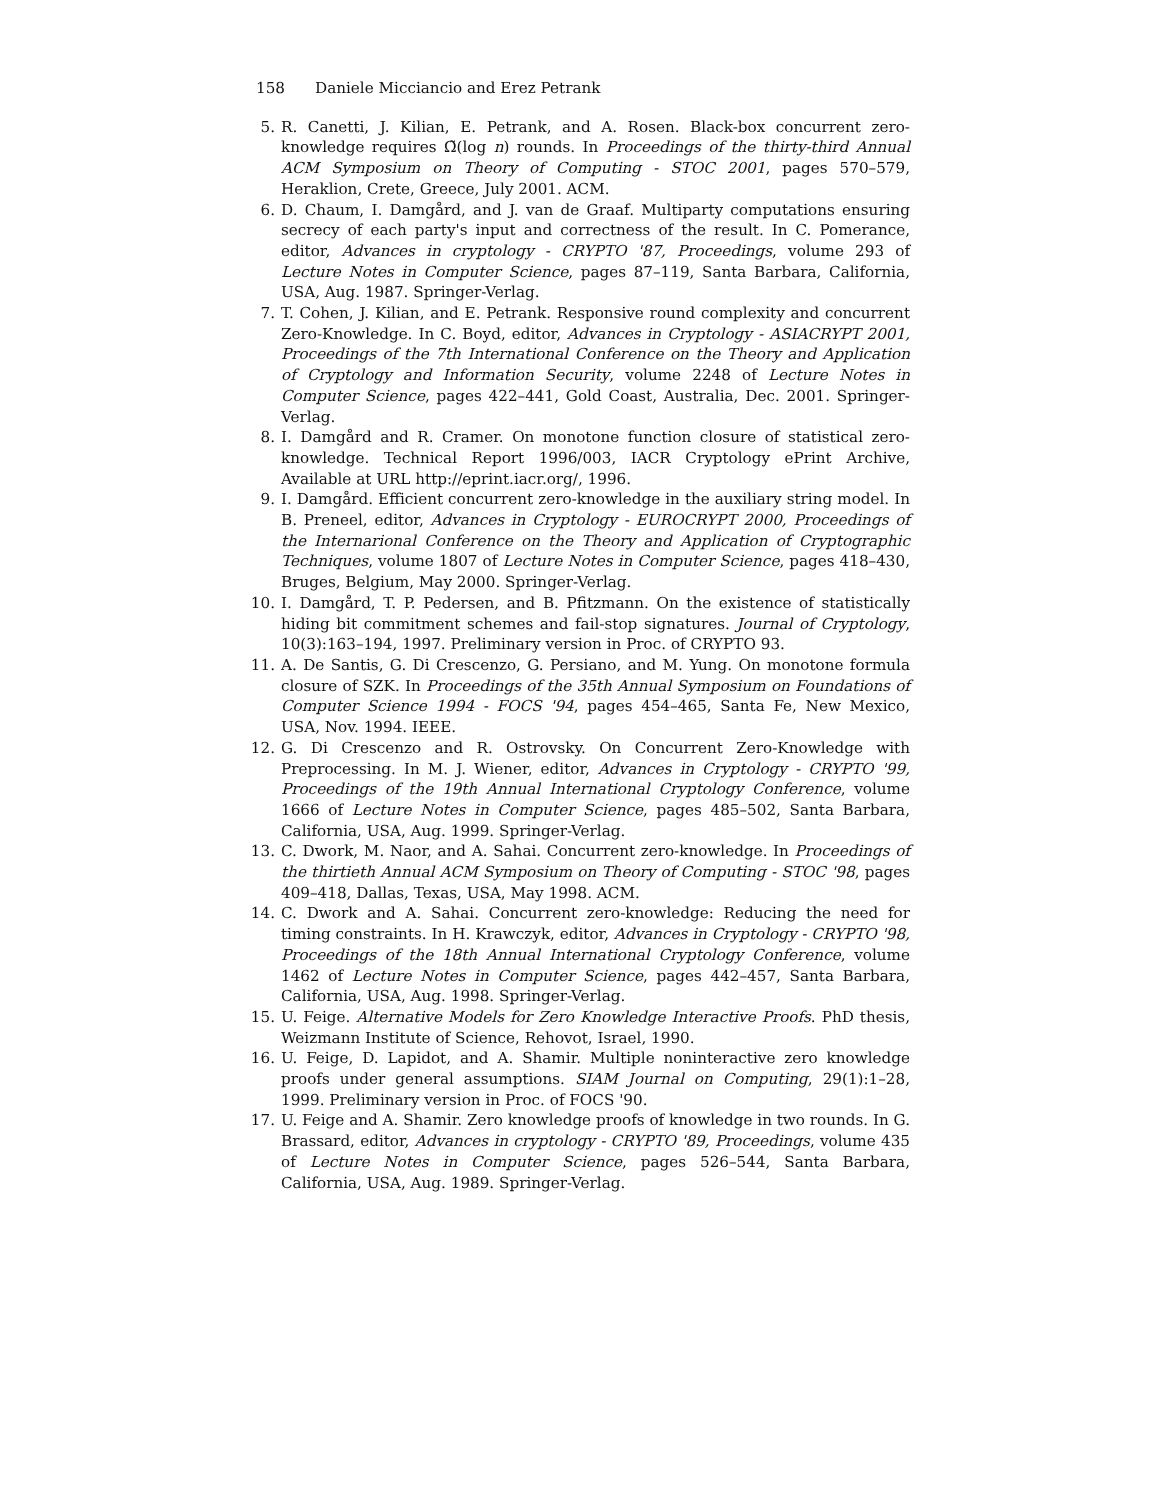158 Daniele Micciancio and Erez Petrank
5. R. Canetti, J. Kilian, E. Petrank, and A. Rosen. Black-box concurrent zero-knowledge requires Ω̃(log n) rounds. In Proceedings of the thirty-third Annual ACM Symposium on Theory of Computing - STOC 2001, pages 570–579, Heraklion, Crete, Greece, July 2001. ACM.
6. D. Chaum, I. Damgård, and J. van de Graaf. Multiparty computations ensuring secrecy of each party's input and correctness of the result. In C. Pomerance, editor, Advances in cryptology - CRYPTO '87, Proceedings, volume 293 of Lecture Notes in Computer Science, pages 87–119, Santa Barbara, California, USA, Aug. 1987. Springer-Verlag.
7. T. Cohen, J. Kilian, and E. Petrank. Responsive round complexity and concurrent Zero-Knowledge. In C. Boyd, editor, Advances in Cryptology - ASIACRYPT 2001, Proceedings of the 7th International Conference on the Theory and Application of Cryptology and Information Security, volume 2248 of Lecture Notes in Computer Science, pages 422–441, Gold Coast, Australia, Dec. 2001. Springer-Verlag.
8. I. Damgård and R. Cramer. On monotone function closure of statistical zero-knowledge. Technical Report 1996/003, IACR Cryptology ePrint Archive, Available at URL http://eprint.iacr.org/, 1996.
9. I. Damgård. Efficient concurrent zero-knowledge in the auxiliary string model. In B. Preneel, editor, Advances in Cryptology - EUROCRYPT 2000, Proceedings of the Internarional Conference on the Theory and Application of Cryptographic Techniques, volume 1807 of Lecture Notes in Computer Science, pages 418–430, Bruges, Belgium, May 2000. Springer-Verlag.
10.
I. Damgård, T. P. Pedersen, and B. Pfitzmann. On the existence of statistically hiding bit commitment schemes and fail-stop signatures. Journal of Cryptology, 10(3):163–194, 1997. Preliminary version in Proc. of CRYPTO 93.
11.
A. De Santis, G. Di Crescenzo, G. Persiano, and M. Yung. On monotone formula closure of SZK. In Proceedings of the 35th Annual Symposium on Foundations of Computer Science 1994 - FOCS '94, pages 454–465, Santa Fe, New Mexico, USA, Nov. 1994. IEEE.
12.
G. Di Crescenzo and R. Ostrovsky. On Concurrent Zero-Knowledge with Preprocessing. In M. J. Wiener, editor, Advances in Cryptology - CRYPTO '99, Proceedings of the 19th Annual International Cryptology Conference, volume 1666 of Lecture Notes in Computer Science, pages 485–502, Santa Barbara, California, USA, Aug. 1999. Springer-Verlag.
13.
C. Dwork, M. Naor, and A. Sahai. Concurrent zero-knowledge. In Proceedings of the thirtieth Annual ACM Symposium on Theory of Computing - STOC '98, pages 409–418, Dallas, Texas, USA, May 1998. ACM.
14.
C. Dwork and A. Sahai. Concurrent zero-knowledge: Reducing the need for timing constraints. In H. Krawczyk, editor, Advances in Cryptology - CRYPTO '98, Proceedings of the 18th Annual International Cryptology Conference, volume 1462 of Lecture Notes in Computer Science, pages 442–457, Santa Barbara, California, USA, Aug. 1998. Springer-Verlag.
15.
U. Feige. Alternative Models for Zero Knowledge Interactive Proofs. PhD thesis, Weizmann Institute of Science, Rehovot, Israel, 1990.
16.
U. Feige, D. Lapidot, and A. Shamir. Multiple noninteractive zero knowledge proofs under general assumptions. SIAM Journal on Computing, 29(1):1–28, 1999. Preliminary version in Proc. of FOCS '90.
17.
U. Feige and A. Shamir. Zero knowledge proofs of knowledge in two rounds. In G. Brassard, editor, Advances in cryptology - CRYPTO '89, Proceedings, volume 435 of Lecture Notes in Computer Science, pages 526–544, Santa Barbara, California, USA, Aug. 1989. Springer-Verlag.